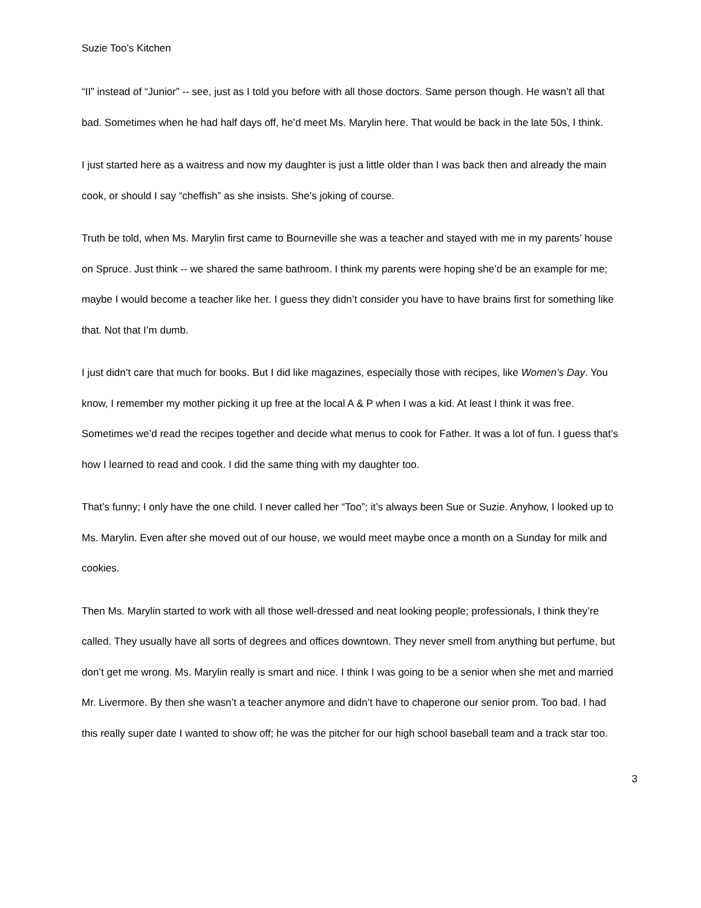Suzie Too’s Kitchen
“II” instead of “Junior” -- see, just as I told you before with all those doctors. Same person though. He wasn’t all that bad. Sometimes when he had half days off, he’d meet Ms. Marylin here. That would be back in the late 50s, I think.
I just started here as a waitress and now my daughter is just a little older than I was back then and already the main cook, or should I say “cheffish” as she insists. She’s joking of course.
Truth be told, when Ms. Marylin first came to Bourneville she was a teacher and stayed with me in my parents’ house on Spruce. Just think -- we shared the same bathroom. I think my parents were hoping she’d be an example for me; maybe I would become a teacher like her. I guess they didn’t consider you have to have brains first for something like that. Not that I’m dumb.
I just didn’t care that much for books. But I did like magazines, especially those with recipes, like Women’s Day. You know, I remember my mother picking it up free at the local A & P when I was a kid. At least I think it was free. Sometimes we’d read the recipes together and decide what menus to cook for Father. It was a lot of fun. I guess that’s how I learned to read and cook. I did the same thing with my daughter too.
That’s funny; I only have the one child. I never called her “Too”; it’s always been Sue or Suzie. Anyhow, I looked up to Ms. Marylin. Even after she moved out of our house, we would meet maybe once a month on a Sunday for milk and cookies.
Then Ms. Marylin started to work with all those well-dressed and neat looking people; professionals, I think they’re called. They usually have all sorts of degrees and offices downtown. They never smell from anything but perfume, but don’t get me wrong. Ms. Marylin really is smart and nice. I think I was going to be a senior when she met and married Mr. Livermore. By then she wasn’t a teacher anymore and didn’t have to chaperone our senior prom. Too bad. I had this really super date I wanted to show off; he was the pitcher for our high school baseball team and a track star too.
3